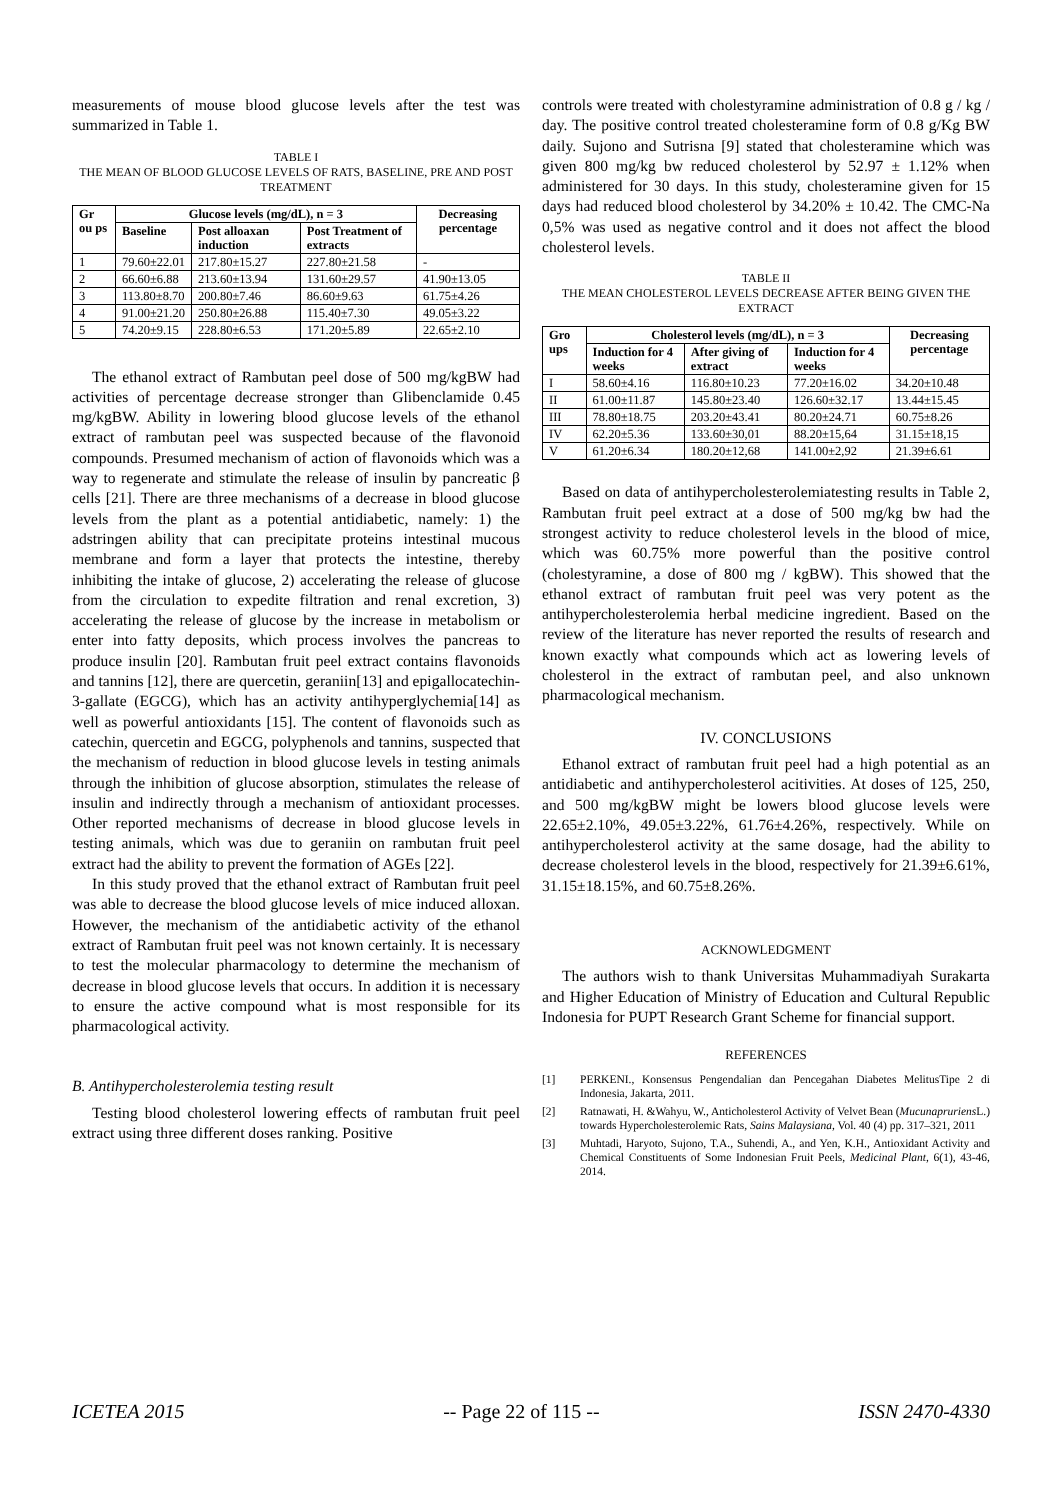measurements of mouse blood glucose levels after the test was summarized in Table 1.
TABLE I
THE MEAN OF BLOOD GLUCOSE LEVELS OF RATS, BASELINE, PRE AND POST TREATMENT
| Gr ou ps | Glucose levels (mg/dL), n = 3 | | | Decreasing percentage |
| --- | --- | --- | --- | --- |
| | Baseline | Post alloaxan induction | Post Treatment of extracts | |
| 1 | 79.60±22.01 | 217.80±15.27 | 227.80±21.58 | - |
| 2 | 66.60±6.88 | 213.60±13.94 | 131.60±29.57 | 41.90±13.05 |
| 3 | 113.80±8.70 | 200.80±7.46 | 86.60±9.63 | 61.75±4.26 |
| 4 | 91.00±21.20 | 250.80±26.88 | 115.40±7.30 | 49.05±3.22 |
| 5 | 74.20±9.15 | 228.80±6.53 | 171.20±5.89 | 22.65±2.10 |
The ethanol extract of Rambutan peel dose of 500 mg/kgBW had activities of percentage decrease stronger than Glibenclamide 0.45 mg/kgBW. Ability in lowering blood glucose levels of the ethanol extract of rambutan peel was suspected because of the flavonoid compounds. Presumed mechanism of action of flavonoids which was a way to regenerate and stimulate the release of insulin by pancreatic β cells [21]. There are three mechanisms of a decrease in blood glucose levels from the plant as a potential antidiabetic, namely: 1) the adstringen ability that can precipitate proteins intestinal mucous membrane and form a layer that protects the intestine, thereby inhibiting the intake of glucose, 2) accelerating the release of glucose from the circulation to expedite filtration and renal excretion, 3) accelerating the release of glucose by the increase in metabolism or enter into fatty deposits, which process involves the pancreas to produce insulin [20]. Rambutan fruit peel extract contains flavonoids and tannins [12], there are quercetin, geraniin[13] and epigallocatechin-3-gallate (EGCG), which has an activity antihyperglychemia[14] as well as powerful antioxidants [15]. The content of flavonoids such as catechin, quercetin and EGCG, polyphenols and tannins, suspected that the mechanism of reduction in blood glucose levels in testing animals through the inhibition of glucose absorption, stimulates the release of insulin and indirectly through a mechanism of antioxidant processes. Other reported mechanisms of decrease in blood glucose levels in testing animals, which was due to geraniin on rambutan fruit peel extract had the ability to prevent the formation of AGEs [22].
In this study proved that the ethanol extract of Rambutan fruit peel was able to decrease the blood glucose levels of mice induced alloxan. However, the mechanism of the antidiabetic activity of the ethanol extract of Rambutan fruit peel was not known certainly. It is necessary to test the molecular pharmacology to determine the mechanism of decrease in blood glucose levels that occurs. In addition it is necessary to ensure the active compound what is most responsible for its pharmacological activity.
B. Antihypercholesterolemia testing result
Testing blood cholesterol lowering effects of rambutan fruit peel extract using three different doses ranking. Positive
controls were treated with cholestyramine administration of 0.8 g / kg / day. The positive control treated cholesteramine form of 0.8 g/Kg BW daily. Sujono and Sutrisna [9] stated that cholesteramine which was given 800 mg/kg bw reduced cholesterol by 52.97 ± 1.12% when administered for 30 days. In this study, cholesteramine given for 15 days had reduced blood cholesterol by 34.20% ± 10.42. The CMC-Na 0,5% was used as negative control and it does not affect the blood cholesterol levels.
TABLE II
THE MEAN CHOLESTEROL LEVELS DECREASE AFTER BEING GIVEN THE EXTRACT
| Gro ups | Cholesterol levels (mg/dL), n = 3 | | | Decreasing percentage |
| --- | --- | --- | --- | --- |
| | Induction for 4 weeks | After giving of extract | Induction for 4 weeks | |
| I | 58.60±4.16 | 116.80±10.23 | 77.20±16.02 | 34.20±10.48 |
| II | 61.00±11.87 | 145.80±23.40 | 126.60±32.17 | 13.44±15.45 |
| III | 78.80±18.75 | 203.20±43.41 | 80.20±24.71 | 60.75±8.26 |
| IV | 62.20±5.36 | 133.60±30,01 | 88.20±15,64 | 31.15±18,15 |
| V | 61.20±6.34 | 180.20±12,68 | 141.00±2,92 | 21.39±6.61 |
Based on data of antihypercholesterolemiatesting results in Table 2, Rambutan fruit peel extract at a dose of 500 mg/kg bw had the strongest activity to reduce cholesterol levels in the blood of mice, which was 60.75% more powerful than the positive control (cholestyramine, a dose of 800 mg / kgBW). This showed that the ethanol extract of rambutan fruit peel was very potent as the antihypercholesterolemia herbal medicine ingredient. Based on the review of the literature has never reported the results of research and known exactly what compounds which act as lowering levels of cholesterol in the extract of rambutan peel, and also unknown pharmacological mechanism.
IV. CONCLUSIONS
Ethanol extract of rambutan fruit peel had a high potential as an antidiabetic and antihypercholesterol acitivities. At doses of 125, 250, and 500 mg/kgBW might be lowers blood glucose levels were 22.65±2.10%, 49.05±3.22%, 61.76±4.26%, respectively. While on antihypercholesterol activity at the same dosage, had the ability to decrease cholesterol levels in the blood, respectively for 21.39±6.61%, 31.15±18.15%, and 60.75±8.26%.
ACKNOWLEDGMENT
The authors wish to thank Universitas Muhammadiyah Surakarta and Higher Education of Ministry of Education and Cultural Republic Indonesia for PUPT Research Grant Scheme for financial support.
REFERENCES
[1] PERKENI., Konsensus Pengendalian dan Pencegahan Diabetes MelitusTipe 2 di Indonesia, Jakarta, 2011.
[2] Ratnawati, H. &Wahyu, W., Anticholesterol Activity of Velvet Bean (Mucunapruriens L.) towards Hypercholesterolemic Rats, Sains Malaysiana, Vol. 40 (4) pp. 317–321, 2011
[3] Muhtadi, Haryoto, Sujono, T.A., Suhendi, A., and Yen, K.H., Antioxidant Activity and Chemical Constituents of Some Indonesian Fruit Peels, Medicinal Plant, 6(1), 43-46, 2014.
ICETEA 2015 -- Page 22 of 115 -- ISSN 2470-4330